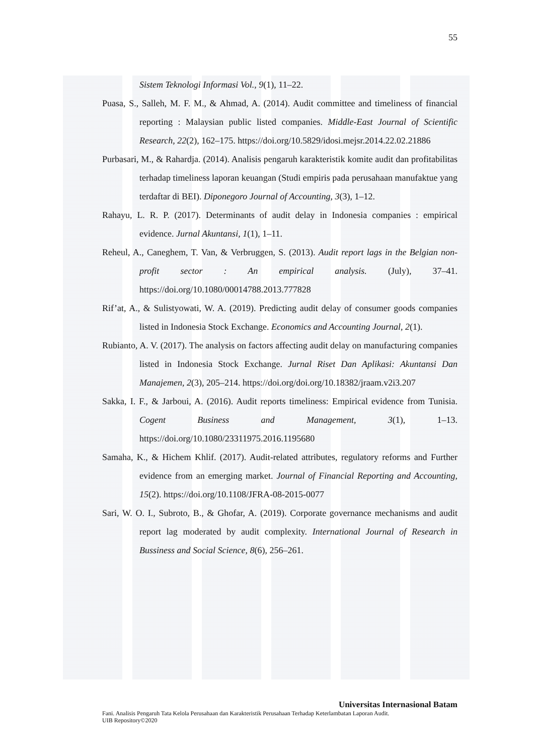55
Sistem Teknologi Informasi Vol., 9(1), 11–22.
Puasa, S., Salleh, M. F. M., & Ahmad, A. (2014). Audit committee and timeliness of financial reporting : Malaysian public listed companies. Middle-East Journal of Scientific Research, 22(2), 162–175. https://doi.org/10.5829/idosi.mejsr.2014.22.02.21886
Purbasari, M., & Rahardja. (2014). Analisis pengaruh karakteristik komite audit dan profitabilitas terhadap timeliness laporan keuangan (Studi empiris pada perusahaan manufaktue yang terdaftar di BEI). Diponegoro Journal of Accounting, 3(3), 1–12.
Rahayu, L. R. P. (2017). Determinants of audit delay in Indonesia companies : empirical evidence. Jurnal Akuntansi, 1(1), 1–11.
Reheul, A., Caneghem, T. Van, & Verbruggen, S. (2013). Audit report lags in the Belgian non- profit sector : An empirical analysis. (July), 37–41. https://doi.org/10.1080/00014788.2013.777828
Rif’at, A., & Sulistyowati, W. A. (2019). Predicting audit delay of consumer goods companies listed in Indonesia Stock Exchange. Economics and Accounting Journal, 2(1).
Rubianto, A. V. (2017). The analysis on factors affecting audit delay on manufacturing companies listed in Indonesia Stock Exchange. Jurnal Riset Dan Aplikasi: Akuntansi Dan Manajemen, 2(3), 205–214. https://doi.org/doi.org/10.18382/jraam.v2i3.207
Sakka, I. F., & Jarboui, A. (2016). Audit reports timeliness: Empirical evidence from Tunisia. Cogent Business and Management, 3(1), 1–13. https://doi.org/10.1080/23311975.2016.1195680
Samaha, K., & Hichem Khlif. (2017). Audit-related attributes, regulatory reforms and Further evidence from an emerging market. Journal of Financial Reporting and Accounting, 15(2). https://doi.org/10.1108/JFRA-08-2015-0077
Sari, W. O. I., Subroto, B., & Ghofar, A. (2019). Corporate governance mechanisms and audit report lag moderated by audit complexity. International Journal of Research in Bussiness and Social Science, 8(6), 256–261.
Universitas Internasional Batam
Fani. Analisis Pengaruh Tata Kelola Perusahaan dan Karakteristik Perusahaan Terhadap Keterlambatan Laporan Audit.
UIB Repository©2020